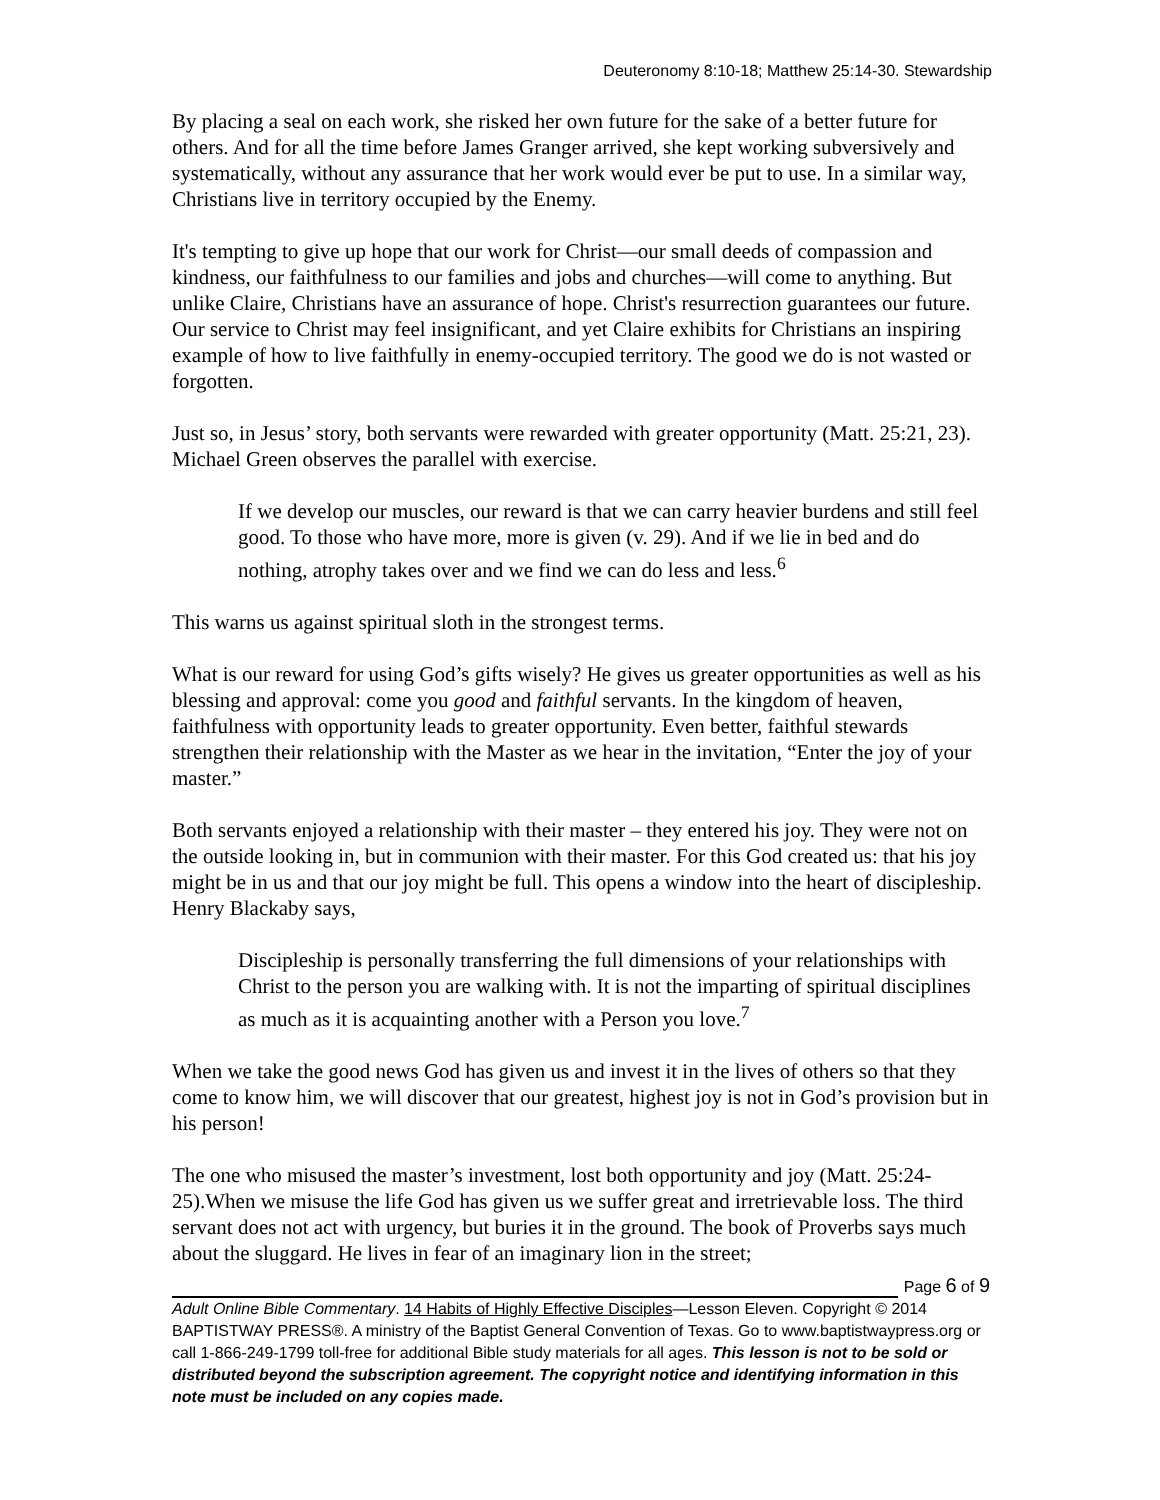Deuteronomy 8:10-18; Matthew 25:14-30. Stewardship
By placing a seal on each work, she risked her own future for the sake of a better future for others. And for all the time before James Granger arrived, she kept working subversively and systematically, without any assurance that her work would ever be put to use. In a similar way, Christians live in territory occupied by the Enemy.
It's tempting to give up hope that our work for Christ—our small deeds of compassion and kindness, our faithfulness to our families and jobs and churches—will come to anything. But unlike Claire, Christians have an assurance of hope. Christ's resurrection guarantees our future. Our service to Christ may feel insignificant, and yet Claire exhibits for Christians an inspiring example of how to live faithfully in enemy-occupied territory. The good we do is not wasted or forgotten.
Just so, in Jesus’ story, both servants were rewarded with greater opportunity (Matt. 25:21, 23). Michael Green observes the parallel with exercise.
If we develop our muscles, our reward is that we can carry heavier burdens and still feel good. To those who have more, more is given (v. 29). And if we lie in bed and do nothing, atrophy takes over and we find we can do less and less.<sup>6</sup>
This warns us against spiritual sloth in the strongest terms.
What is our reward for using God’s gifts wisely? He gives us greater opportunities as well as his blessing and approval: come you good and faithful servants. In the kingdom of heaven, faithfulness with opportunity leads to greater opportunity. Even better, faithful stewards strengthen their relationship with the Master as we hear in the invitation, “Enter the joy of your master.”
Both servants enjoyed a relationship with their master – they entered his joy. They were not on the outside looking in, but in communion with their master. For this God created us: that his joy might be in us and that our joy might be full. This opens a window into the heart of discipleship. Henry Blackaby says,
Discipleship is personally transferring the full dimensions of your relationships with Christ to the person you are walking with. It is not the imparting of spiritual disciplines as much as it is acquainting another with a Person you love.<sup>7</sup>
When we take the good news God has given us and invest it in the lives of others so that they come to know him, we will discover that our greatest, highest joy is not in God’s provision but in his person!
The one who misused the master’s investment, lost both opportunity and joy (Matt. 25:24-25).When we misuse the life God has given us we suffer great and irretrievable loss. The third servant does not act with urgency, but buries it in the ground. The book of Proverbs says much about the sluggard. He lives in fear of an imaginary lion in the street;
Page 6 of 9
Adult Online Bible Commentary. 14 Habits of Highly Effective Disciples—Lesson Eleven. Copyright © 2014 BAPTISTWAY PRESS®. A ministry of the Baptist General Convention of Texas. Go to www.baptistwaypress.org or call 1-866-249-1799 toll-free for additional Bible study materials for all ages. This lesson is not to be sold or distributed beyond the subscription agreement. The copyright notice and identifying information in this note must be included on any copies made.